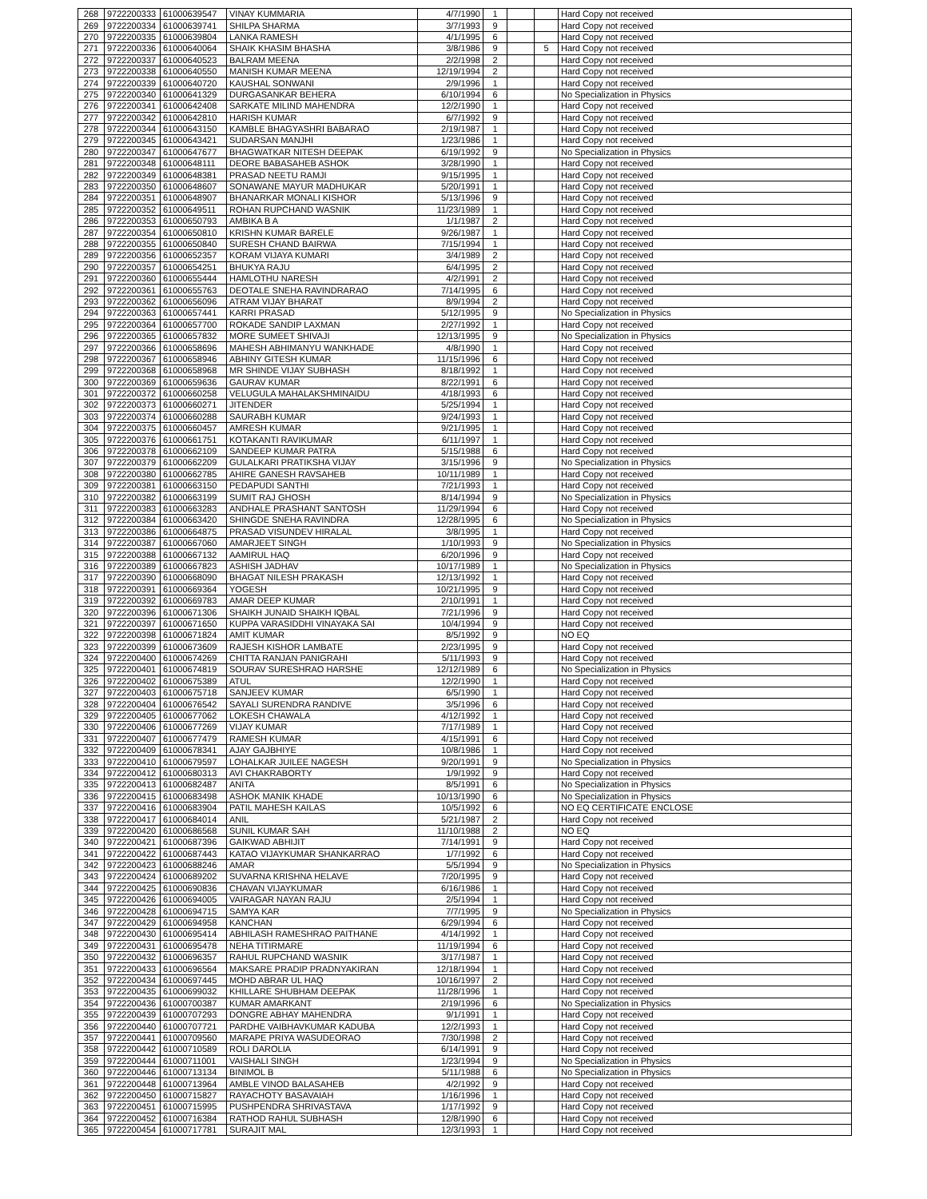| 268 | 9722200333 | 61000639547 | VINAY KUMMARIA | 4/7/1990 | 1 | | | Hard Copy not received |
| 269 | 9722200334 | 61000639741 | SHILPA SHARMA | 3/7/1993 | 9 | | | Hard Copy not received |
| 270 | 9722200335 | 61000639804 | LANKA RAMESH | 4/1/1995 | 6 | | | Hard Copy not received |
| 271 | 9722200336 | 61000640064 | SHAIK KHASIM BHASHA | 3/8/1986 | 9 | | 5 | Hard Copy not received |
| 272 | 9722200337 | 61000640523 | BALRAM MEENA | 2/2/1998 | 2 | | | Hard Copy not received |
| 273 | 9722200338 | 61000640550 | MANISH KUMAR MEENA | 12/19/1994 | 2 | | | Hard Copy not received |
| 274 | 9722200339 | 61000640720 | KAUSHAL SONWANI | 2/9/1996 | 1 | | | Hard Copy not received |
| 275 | 9722200340 | 61000641329 | DURGASANKAR BEHERA | 6/10/1994 | 6 | | | No Specialization in Physics |
| 276 | 9722200341 | 61000642408 | SARKATE MILIND MAHENDRA | 12/2/1990 | 1 | | | Hard Copy not received |
| 277 | 9722200342 | 61000642810 | HARISH KUMAR | 6/7/1992 | 9 | | | Hard Copy not received |
| 278 | 9722200344 | 61000643150 | KAMBLE BHAGYASHRI BABARAO | 2/19/1987 | 1 | | | Hard Copy not received |
| 279 | 9722200345 | 61000643421 | SUDARSAN MANJHI | 1/23/1986 | 1 | | | Hard Copy not received |
| 280 | 9722200347 | 61000647677 | BHAGWATKAR NITESH DEEPAK | 6/19/1992 | 9 | | | No Specialization in Physics |
| 281 | 9722200348 | 61000648111 | DEORE BABASAHEB ASHOK | 3/28/1990 | 1 | | | Hard Copy not received |
| 282 | 9722200349 | 61000648381 | PRASAD NEETU RAMJI | 9/15/1995 | 1 | | | Hard Copy not received |
| 283 | 9722200350 | 61000648607 | SONAWANE MAYUR MADHUKAR | 5/20/1991 | 1 | | | Hard Copy not received |
| 284 | 9722200351 | 61000648907 | BHANARKAR MONALI KISHOR | 5/13/1996 | 9 | | | Hard Copy not received |
| 285 | 9722200352 | 61000649511 | ROHAN RUPCHAND WASNIK | 11/23/1989 | 1 | | | Hard Copy not received |
| 286 | 9722200353 | 61000650793 | AMBIKA B A | 1/1/1987 | 2 | | | Hard Copy not received |
| 287 | 9722200354 | 61000650810 | KRISHN KUMAR BARELE | 9/26/1987 | 1 | | | Hard Copy not received |
| 288 | 9722200355 | 61000650840 | SURESH CHAND BAIRWA | 7/15/1994 | 1 | | | Hard Copy not received |
| 289 | 9722200356 | 61000652357 | KORAM VIJAYA KUMARI | 3/4/1989 | 2 | | | Hard Copy not received |
| 290 | 9722200357 | 61000654251 | BHUKYA RAJU | 6/4/1995 | 2 | | | Hard Copy not received |
| 291 | 9722200360 | 61000655444 | HAMLOTHU NARESH | 4/2/1991 | 2 | | | Hard Copy not received |
| 292 | 9722200361 | 61000655763 | DEOTALE SNEHA RAVINDRARAO | 7/14/1995 | 6 | | | Hard Copy not received |
| 293 | 9722200362 | 61000656096 | ATRAM VIJAY BHARAT | 8/9/1994 | 2 | | | Hard Copy not received |
| 294 | 9722200363 | 61000657441 | KARRI PRASAD | 5/12/1995 | 9 | | | No Specialization in Physics |
| 295 | 9722200364 | 61000657700 | ROKADE SANDIP LAXMAN | 2/27/1992 | 1 | | | Hard Copy not received |
| 296 | 9722200365 | 61000657832 | MORE SUMEET SHIVAJI | 12/13/1995 | 9 | | | No Specialization in Physics |
| 297 | 9722200366 | 61000658696 | MAHESH ABHIMANYU WANKHADE | 4/8/1990 | 1 | | | Hard Copy not received |
| 298 | 9722200367 | 61000658946 | ABHINY GITESH KUMAR | 11/15/1996 | 6 | | | Hard Copy not received |
| 299 | 9722200368 | 61000658968 | MR SHINDE VIJAY SUBHASH | 8/18/1992 | 1 | | | Hard Copy not received |
| 300 | 9722200369 | 61000659636 | GAURAV KUMAR | 8/22/1991 | 6 | | | Hard Copy not received |
| 301 | 9722200372 | 61000660258 | VELUGULA MAHALAKSHMINAIDU | 4/18/1993 | 6 | | | Hard Copy not received |
| 302 | 9722200373 | 61000660271 | JITENDER | 5/25/1994 | 1 | | | Hard Copy not received |
| 303 | 9722200374 | 61000660288 | SAURABH KUMAR | 9/24/1993 | 1 | | | Hard Copy not received |
| 304 | 9722200375 | 61000660457 | AMRESH KUMAR | 9/21/1995 | 1 | | | Hard Copy not received |
| 305 | 9722200376 | 61000661751 | KOTAKANTI RAVIKUMAR | 6/11/1997 | 1 | | | Hard Copy not received |
| 306 | 9722200378 | 61000662109 | SANDEEP KUMAR PATRA | 5/15/1988 | 6 | | | Hard Copy not received |
| 307 | 9722200379 | 61000662209 | GULALKARI PRATIKSHA VIJAY | 3/15/1996 | 9 | | | No Specialization in Physics |
| 308 | 9722200380 | 61000662785 | AHIRE GANESH RAVSAHEB | 10/11/1989 | 1 | | | Hard Copy not received |
| 309 | 9722200381 | 61000663150 | PEDAPUDI SANTHI | 7/21/1993 | 1 | | | Hard Copy not received |
| 310 | 9722200382 | 61000663199 | SUMIT RAJ GHOSH | 8/14/1994 | 9 | | | No Specialization in Physics |
| 311 | 9722200383 | 61000663283 | ANDHALE PRASHANT SANTOSH | 11/29/1994 | 6 | | | Hard Copy not received |
| 312 | 9722200384 | 61000663420 | SHINGDE SNEHA RAVINDRA | 12/28/1995 | 6 | | | No Specialization in Physics |
| 313 | 9722200386 | 61000664875 | PRASAD VISUNDEV HIRALAL | 3/8/1995 | 1 | | | Hard Copy not received |
| 314 | 9722200387 | 61000667060 | AMARJEET SINGH | 1/10/1993 | 9 | | | No Specialization in Physics |
| 315 | 9722200388 | 61000667132 | AAMIRUL HAQ | 6/20/1996 | 9 | | | Hard Copy not received |
| 316 | 9722200389 | 61000667823 | ASHISH JADHAV | 10/17/1989 | 1 | | | No Specialization in Physics |
| 317 | 9722200390 | 61000668090 | BHAGAT NILESH PRAKASH | 12/13/1992 | 1 | | | Hard Copy not received |
| 318 | 9722200391 | 61000669364 | YOGESH | 10/21/1995 | 9 | | | Hard Copy not received |
| 319 | 9722200392 | 61000669783 | AMAR DEEP KUMAR | 2/10/1991 | 1 | | | Hard Copy not received |
| 320 | 9722200396 | 61000671306 | SHAIKH JUNAID SHAIKH IQBAL | 7/21/1996 | 9 | | | Hard Copy not received |
| 321 | 9722200397 | 61000671650 | KUPPA VARASIDDHI VINAYAKA SAI | 10/4/1994 | 9 | | | Hard Copy not received |
| 322 | 9722200398 | 61000671824 | AMIT KUMAR | 8/5/1992 | 9 | | | NO EQ |
| 323 | 9722200399 | 61000673609 | RAJESH KISHOR LAMBATE | 2/23/1995 | 9 | | | Hard Copy not received |
| 324 | 9722200400 | 61000674269 | CHITTA RANJAN PANIGRAHI | 5/11/1993 | 9 | | | Hard Copy not received |
| 325 | 9722200401 | 61000674819 | SOURAV SURESHRAO HARSHE | 12/12/1989 | 6 | | | No Specialization in Physics |
| 326 | 9722200402 | 61000675389 | ATUL | 12/2/1990 | 1 | | | Hard Copy not received |
| 327 | 9722200403 | 61000675718 | SANJEEV KUMAR | 6/5/1990 | 1 | | | Hard Copy not received |
| 328 | 9722200404 | 61000676542 | SAYALI SURENDRA RANDIVE | 3/5/1996 | 6 | | | Hard Copy not received |
| 329 | 9722200405 | 61000677062 | LOKESH CHAWALA | 4/12/1992 | 1 | | | Hard Copy not received |
| 330 | 9722200406 | 61000677269 | VIJAY KUMAR | 7/17/1989 | 1 | | | Hard Copy not received |
| 331 | 9722200407 | 61000677479 | RAMESH KUMAR | 4/15/1991 | 6 | | | Hard Copy not received |
| 332 | 9722200409 | 61000678341 | AJAY GAJBHIYE | 10/8/1986 | 1 | | | Hard Copy not received |
| 333 | 9722200410 | 61000679597 | LOHALKAR JUILEE NAGESH | 9/20/1991 | 9 | | | No Specialization in Physics |
| 334 | 9722200412 | 61000680313 | AVI CHAKRABORTY | 1/9/1992 | 9 | | | Hard Copy not received |
| 335 | 9722200413 | 61000682487 | ANITA | 8/5/1991 | 6 | | | No Specialization in Physics |
| 336 | 9722200415 | 61000683498 | ASHOK MANIK KHADE | 10/13/1990 | 6 | | | No Specialization in Physics |
| 337 | 9722200416 | 61000683904 | PATIL MAHESH KAILAS | 10/5/1992 | 6 | | | NO EQ CERTIFICATE ENCLOSE |
| 338 | 9722200417 | 61000684014 | ANIL | 5/21/1987 | 2 | | | Hard Copy not received |
| 339 | 9722200420 | 61000686568 | SUNIL KUMAR SAH | 11/10/1988 | 2 | | | NO EQ |
| 340 | 9722200421 | 61000687396 | GAIKWAD ABHIJIT | 7/14/1991 | 9 | | | Hard Copy not received |
| 341 | 9722200422 | 61000687443 | KATAO VIJAYKUMAR SHANKARRAO | 1/7/1992 | 6 | | | Hard Copy not received |
| 342 | 9722200423 | 61000688246 | AMAR | 5/5/1994 | 9 | | | No Specialization in Physics |
| 343 | 9722200424 | 61000689202 | SUVARNA KRISHNA HELAVE | 7/20/1995 | 9 | | | Hard Copy not received |
| 344 | 9722200425 | 61000690836 | CHAVAN VIJAYKUMAR | 6/16/1986 | 1 | | | Hard Copy not received |
| 345 | 9722200426 | 61000694005 | VAIRAGAR NAYAN RAJU | 2/5/1994 | 1 | | | Hard Copy not received |
| 346 | 9722200428 | 61000694715 | SAMYA KAR | 7/7/1995 | 9 | | | No Specialization in Physics |
| 347 | 9722200429 | 61000694958 | KANCHAN | 6/29/1994 | 6 | | | Hard Copy not received |
| 348 | 9722200430 | 61000695414 | ABHILASH RAMESHRAO PAITHANE | 4/14/1992 | 1 | | | Hard Copy not received |
| 349 | 9722200431 | 61000695478 | NEHA TITIRMARE | 11/19/1994 | 6 | | | Hard Copy not received |
| 350 | 9722200432 | 61000696357 | RAHUL RUPCHAND WASNIK | 3/17/1987 | 1 | | | Hard Copy not received |
| 351 | 9722200433 | 61000696564 | MAKSARE PRADIP PRADNYAKIRAN | 12/18/1994 | 1 | | | Hard Copy not received |
| 352 | 9722200434 | 61000697445 | MOHD ABRAR UL HAQ | 10/16/1997 | 2 | | | Hard Copy not received |
| 353 | 9722200435 | 61000699032 | KHILLARE SHUBHAM DEEPAK | 11/28/1996 | 1 | | | Hard Copy not received |
| 354 | 9722200436 | 61000700387 | KUMAR AMARKANT | 2/19/1996 | 6 | | | No Specialization in Physics |
| 355 | 9722200439 | 61000707293 | DONGRE ABHAY MAHENDRA | 9/1/1991 | 1 | | | Hard Copy not received |
| 356 | 9722200440 | 61000707721 | PARDHE VAIBHAVKUMAR KADUBA | 12/2/1993 | 1 | | | Hard Copy not received |
| 357 | 9722200441 | 61000709560 | MARAPE PRIYA WASUDEORAO | 7/30/1998 | 2 | | | Hard Copy not received |
| 358 | 9722200442 | 61000710589 | ROLI DAROLIA | 6/14/1991 | 9 | | | Hard Copy not received |
| 359 | 9722200444 | 61000711001 | VAISHALI SINGH | 1/23/1994 | 9 | | | No Specialization in Physics |
| 360 | 9722200446 | 61000713134 | BINIMOL B | 5/11/1988 | 6 | | | No Specialization in Physics |
| 361 | 9722200448 | 61000713964 | AMBLE VINOD BALASAHEB | 4/2/1992 | 9 | | | Hard Copy not received |
| 362 | 9722200450 | 61000715827 | RAYACHOTY BASAVAIAH | 1/16/1996 | 1 | | | Hard Copy not received |
| 363 | 9722200451 | 61000715995 | PUSHPENDRA SHRIVASTAVA | 1/17/1992 | 9 | | | Hard Copy not received |
| 364 | 9722200452 | 61000716384 | RATHOD RAHUL SUBHASH | 12/8/1990 | 6 | | | Hard Copy not received |
| 365 | 9722200454 | 61000717781 | SURAJIT MAL | 12/3/1993 | 1 | | | Hard Copy not received |